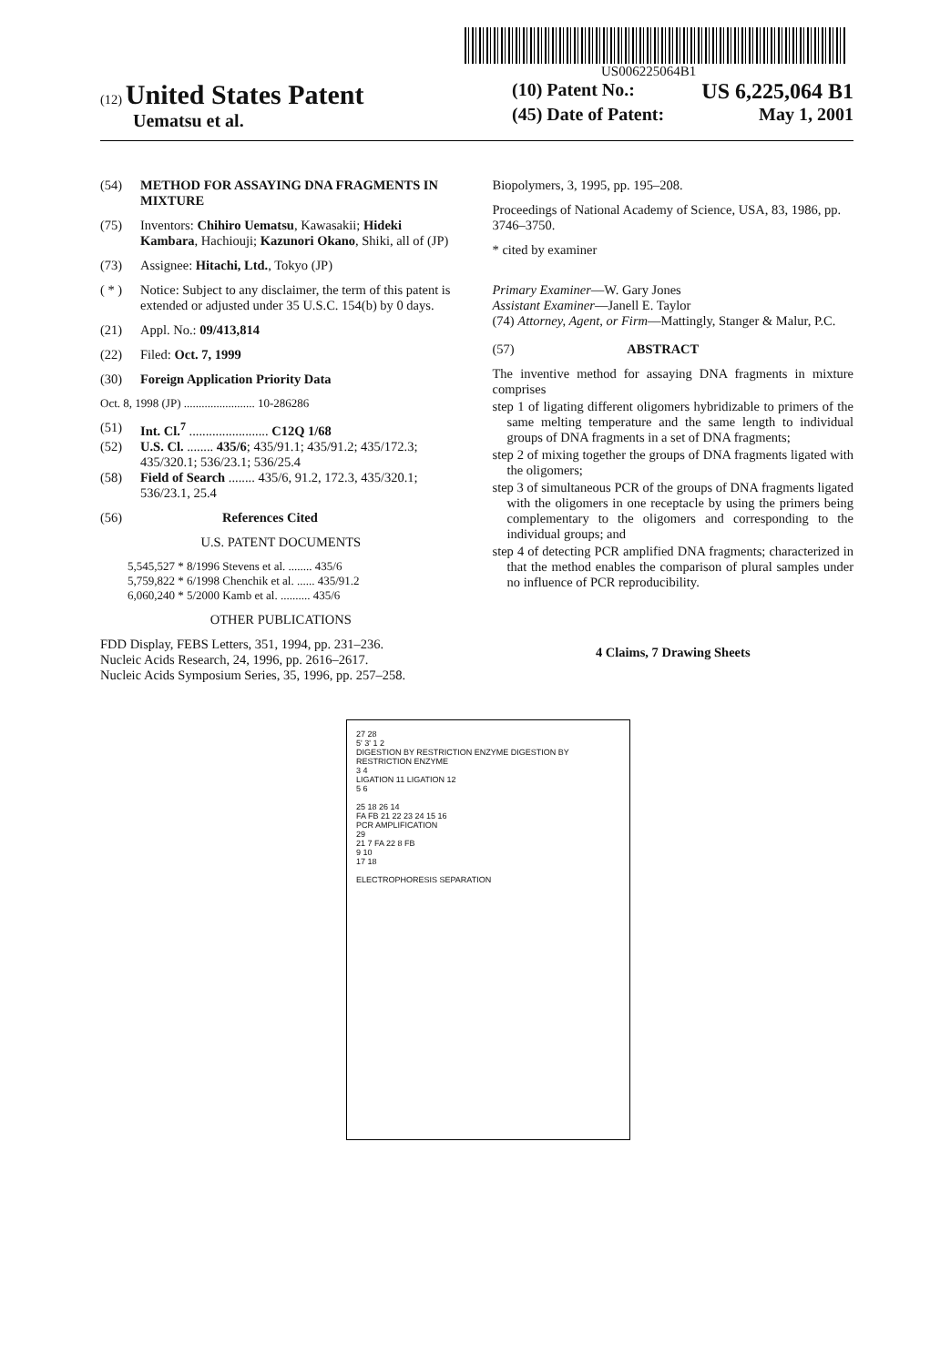US006225064B1
(12) United States Patent
Uematsu et al.
(10) Patent No.: US 6,225,064 B1
(45) Date of Patent: May 1, 2001
(54) METHOD FOR ASSAYING DNA FRAGMENTS IN MIXTURE
(75) Inventors: Chihiro Uematsu, Kawasakii; Hideki Kambara, Hachiouji; Kazunori Okano, Shiki, all of (JP)
(73) Assignee: Hitachi, Ltd., Tokyo (JP)
( * ) Notice: Subject to any disclaimer, the term of this patent is extended or adjusted under 35 U.S.C. 154(b) by 0 days.
(21) Appl. No.: 09/413,814
(22) Filed: Oct. 7, 1999
(30) Foreign Application Priority Data
Oct. 8, 1998 (JP) ........................ 10-286286
(51) Int. Cl.<sup>7</sup> ........................ C12Q 1/68
(52) U.S. Cl. ........ 435/6; 435/91.1; 435/91.2; 435/172.3; 435/320.1; 536/23.1; 536/25.4
(58) Field of Search ........ 435/6, 91.2, 172.3, 435/320.1; 536/23.1, 25.4
(56) References Cited
U.S. PATENT DOCUMENTS
5,545,527 * 8/1996 Stevens et al. ........ 435/6
5,759,822 * 6/1998 Chenchik et al. ...... 435/91.2
6,060,240 * 5/2000 Kamb et al. .......... 435/6
OTHER PUBLICATIONS
FDD Display, FEBS Letters, 351, 1994, pp. 231–236.
Nucleic Acids Research, 24, 1996, pp. 2616–2617.
Nucleic Acids Symposium Series, 35, 1996, pp. 257–258.
Biopolymers, 3, 1995, pp. 195–208.
Proceedings of National Academy of Science, USA, 83, 1986, pp. 3746–3750.
* cited by examiner
Primary Examiner—W. Gary Jones
Assistant Examiner—Janell E. Taylor
(74) Attorney, Agent, or Firm—Mattingly, Stanger & Malur, P.C.
(57) ABSTRACT
The inventive method for assaying DNA fragments in mixture comprises
step 1 of ligating different oligomers hybridizable to primers of the same melting temperature and the same length to individual groups of DNA fragments in a set of DNA fragments;
step 2 of mixing together the groups of DNA fragments ligated with the oligomers;
step 3 of simultaneous PCR of the groups of DNA fragments ligated with the oligomers in one receptacle by using the primers being complementary to the oligomers and corresponding to the individual groups; and
step 4 of detecting PCR amplified DNA fragments; characterized in that the method enables the comparison of plural samples under no influence of PCR reproducibility.
4 Claims, 7 Drawing Sheets
27 28
5' 3' 1 2
DIGESTION BY RESTRICTION ENZYME DIGESTION BY RESTRICTION ENZYME
3 4
LIGATION 11 LIGATION 12
5 6
25 18 26 14
FA FB 21 22 23 24 15 16
PCR AMPLIFICATION
29
21 7 FA 22 8 FB
9 10
17 18
ELECTROPHORESIS SEPARATION